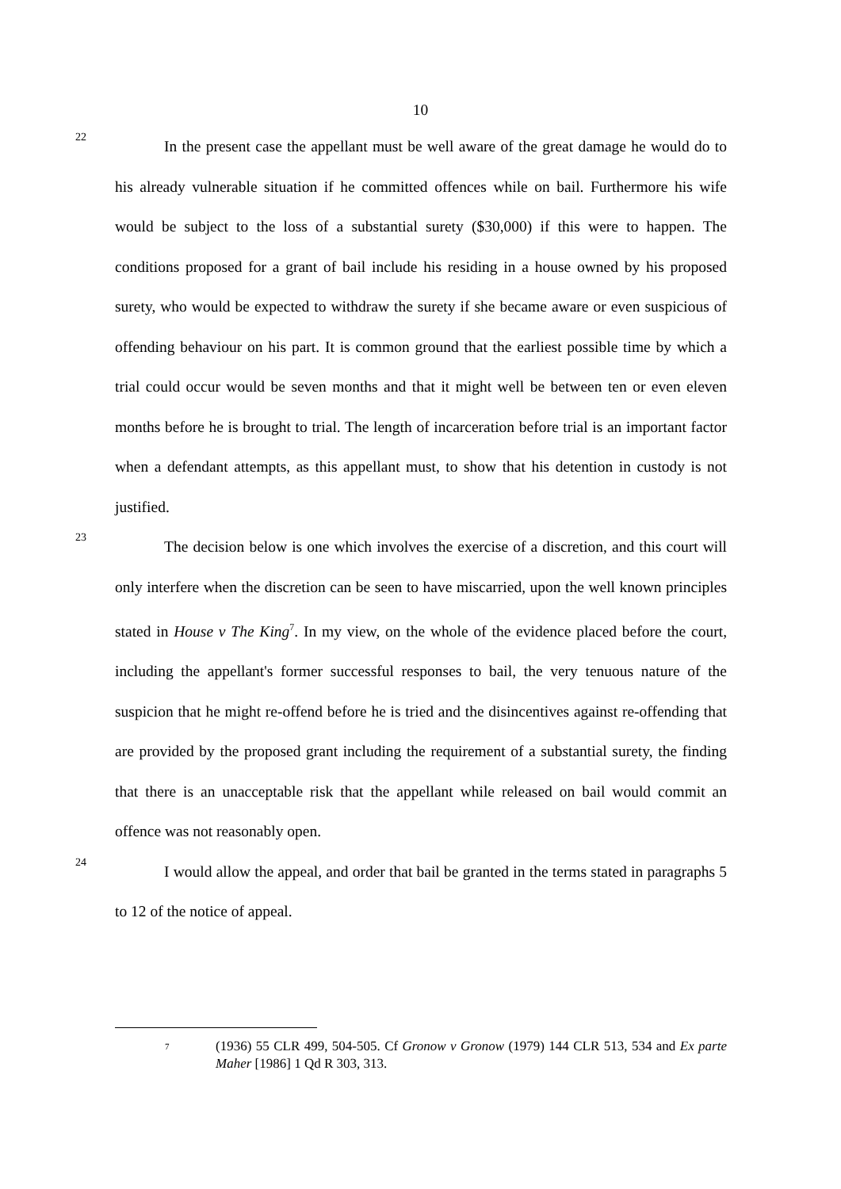10
22
In the present case the appellant must be well aware of the great damage he would do to his already vulnerable situation if he committed offences while on bail. Furthermore his wife would be subject to the loss of a substantial surety ($30,000) if this were to happen. The conditions proposed for a grant of bail include his residing in a house owned by his proposed surety, who would be expected to withdraw the surety if she became aware or even suspicious of offending behaviour on his part. It is common ground that the earliest possible time by which a trial could occur would be seven months and that it might well be between ten or even eleven months before he is brought to trial. The length of incarceration before trial is an important factor when a defendant attempts, as this appellant must, to show that his detention in custody is not justified.
23
The decision below is one which involves the exercise of a discretion, and this court will only interfere when the discretion can be seen to have miscarried, upon the well known principles stated in House v The King<sup>7</sup>. In my view, on the whole of the evidence placed before the court, including the appellant's former successful responses to bail, the very tenuous nature of the suspicion that he might re-offend before he is tried and the disincentives against re-offending that are provided by the proposed grant including the requirement of a substantial surety, the finding that there is an unacceptable risk that the appellant while released on bail would commit an offence was not reasonably open.
24
I would allow the appeal, and order that bail be granted in the terms stated in paragraphs 5 to 12 of the notice of appeal.
7
(1936) 55 CLR 499, 504-505. Cf Gronow v Gronow (1979) 144 CLR 513, 534 and Ex parte Maher [1986] 1 Qd R 303, 313.